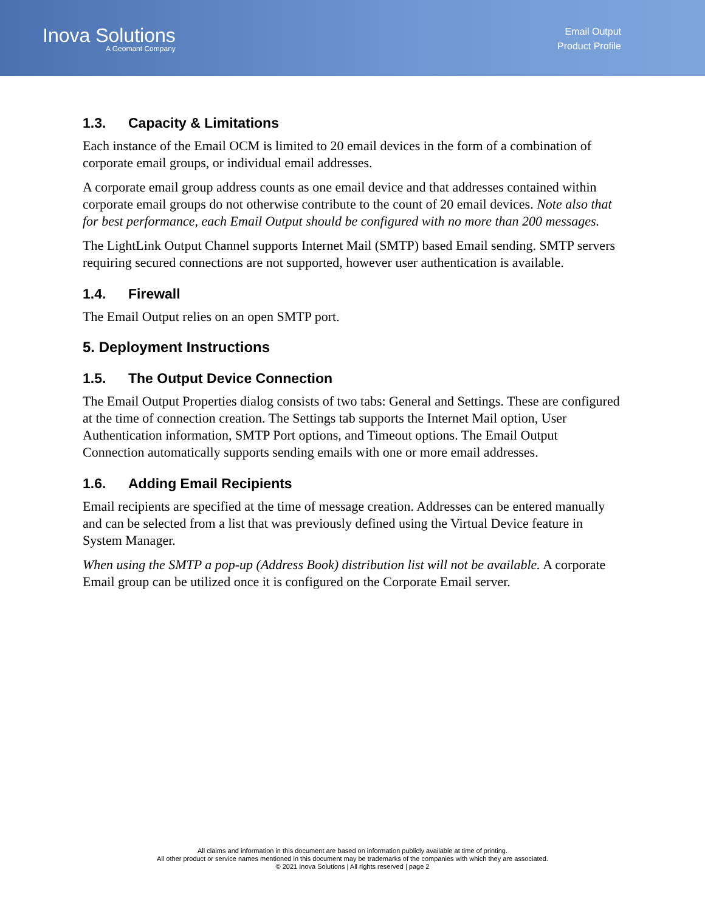Inova Solutions
A Geomant Company
Email Output
Product Profile
1.3. Capacity & Limitations
Each instance of the Email OCM is limited to 20 email devices in the form of a combination of corporate email groups, or individual email addresses.
A corporate email group address counts as one email device and that addresses contained within corporate email groups do not otherwise contribute to the count of 20 email devices. Note also that for best performance, each Email Output should be configured with no more than 200 messages.
The LightLink Output Channel supports Internet Mail (SMTP) based Email sending. SMTP servers requiring secured connections are not supported, however user authentication is available.
1.4. Firewall
The Email Output relies on an open SMTP port.
5. Deployment Instructions
1.5. The Output Device Connection
The Email Output Properties dialog consists of two tabs: General and Settings. These are configured at the time of connection creation. The Settings tab supports the Internet Mail option, User Authentication information, SMTP Port options, and Timeout options. The Email Output Connection automatically supports sending emails with one or more email addresses.
1.6. Adding Email Recipients
Email recipients are specified at the time of message creation. Addresses can be entered manually and can be selected from a list that was previously defined using the Virtual Device feature in System Manager.
When using the SMTP a pop-up (Address Book) distribution list will not be available. A corporate Email group can be utilized once it is configured on the Corporate Email server.
All claims and information in this document are based on information publicly available at time of printing.
All other product or service names mentioned in this document may be trademarks of the companies with which they are associated.
© 2021 Inova Solutions | All rights reserved | page 2